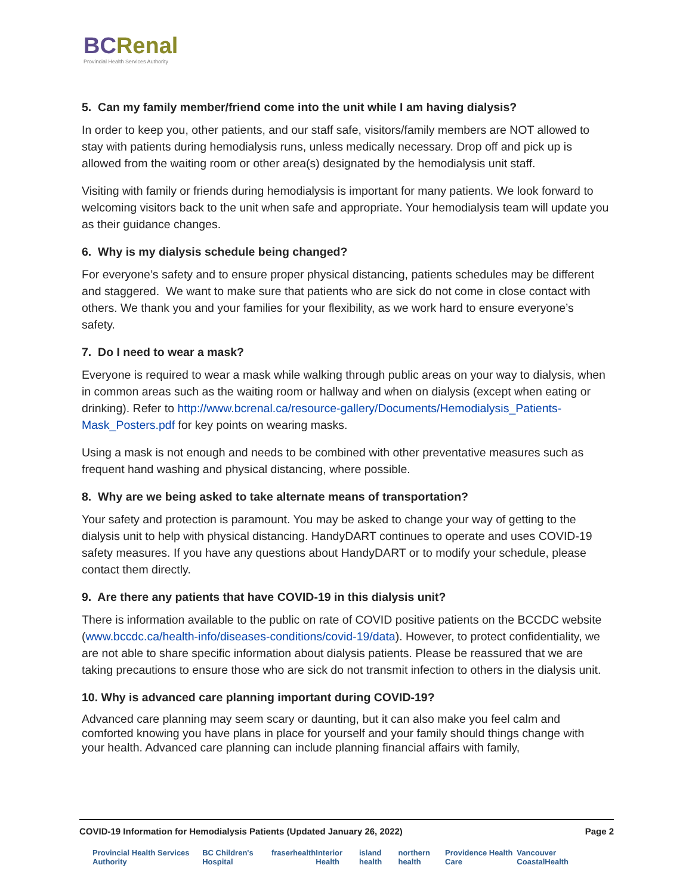BCRenal
Provincial Health Services Authority
5. Can my family member/friend come into the unit while I am having dialysis?
In order to keep you, other patients, and our staff safe, visitors/family members are NOT allowed to stay with patients during hemodialysis runs, unless medically necessary. Drop off and pick up is allowed from the waiting room or other area(s) designated by the hemodialysis unit staff.
Visiting with family or friends during hemodialysis is important for many patients. We look forward to welcoming visitors back to the unit when safe and appropriate. Your hemodialysis team will update you as their guidance changes.
6. Why is my dialysis schedule being changed?
For everyone’s safety and to ensure proper physical distancing, patients schedules may be different and staggered. We want to make sure that patients who are sick do not come in close contact with others. We thank you and your families for your flexibility, as we work hard to ensure everyone’s safety.
7. Do I need to wear a mask?
Everyone is required to wear a mask while walking through public areas on your way to dialysis, when in common areas such as the waiting room or hallway and when on dialysis (except when eating or drinking). Refer to http://www.bcrenal.ca/resource-gallery/Documents/Hemodialysis_Patients-Mask_Posters.pdf for key points on wearing masks.
Using a mask is not enough and needs to be combined with other preventative measures such as frequent hand washing and physical distancing, where possible.
8. Why are we being asked to take alternate means of transportation?
Your safety and protection is paramount. You may be asked to change your way of getting to the dialysis unit to help with physical distancing. HandyDART continues to operate and uses COVID-19 safety measures. If you have any questions about HandyDART or to modify your schedule, please contact them directly.
9. Are there any patients that have COVID-19 in this dialysis unit?
There is information available to the public on rate of COVID positive patients on the BCCDC website (www.bccdc.ca/health-info/diseases-conditions/covid-19/data). However, to protect confidentiality, we are not able to share specific information about dialysis patients. Please be reassured that we are taking precautions to ensure those who are sick do not transmit infection to others in the dialysis unit.
10. Why is advanced care planning important during COVID-19?
Advanced care planning may seem scary or daunting, but it can also make you feel calm and comforted knowing you have plans in place for yourself and your family should things change with your health. Advanced care planning can include planning financial affairs with family,
COVID-19 Information for Hemodialysis Patients (Updated January 26, 2022) Page 2
Provincial Health Services Authority BC Children's Hospital fraserhealth Interior Health island health northern health Providence Health Care Vancouver CoastalHealth